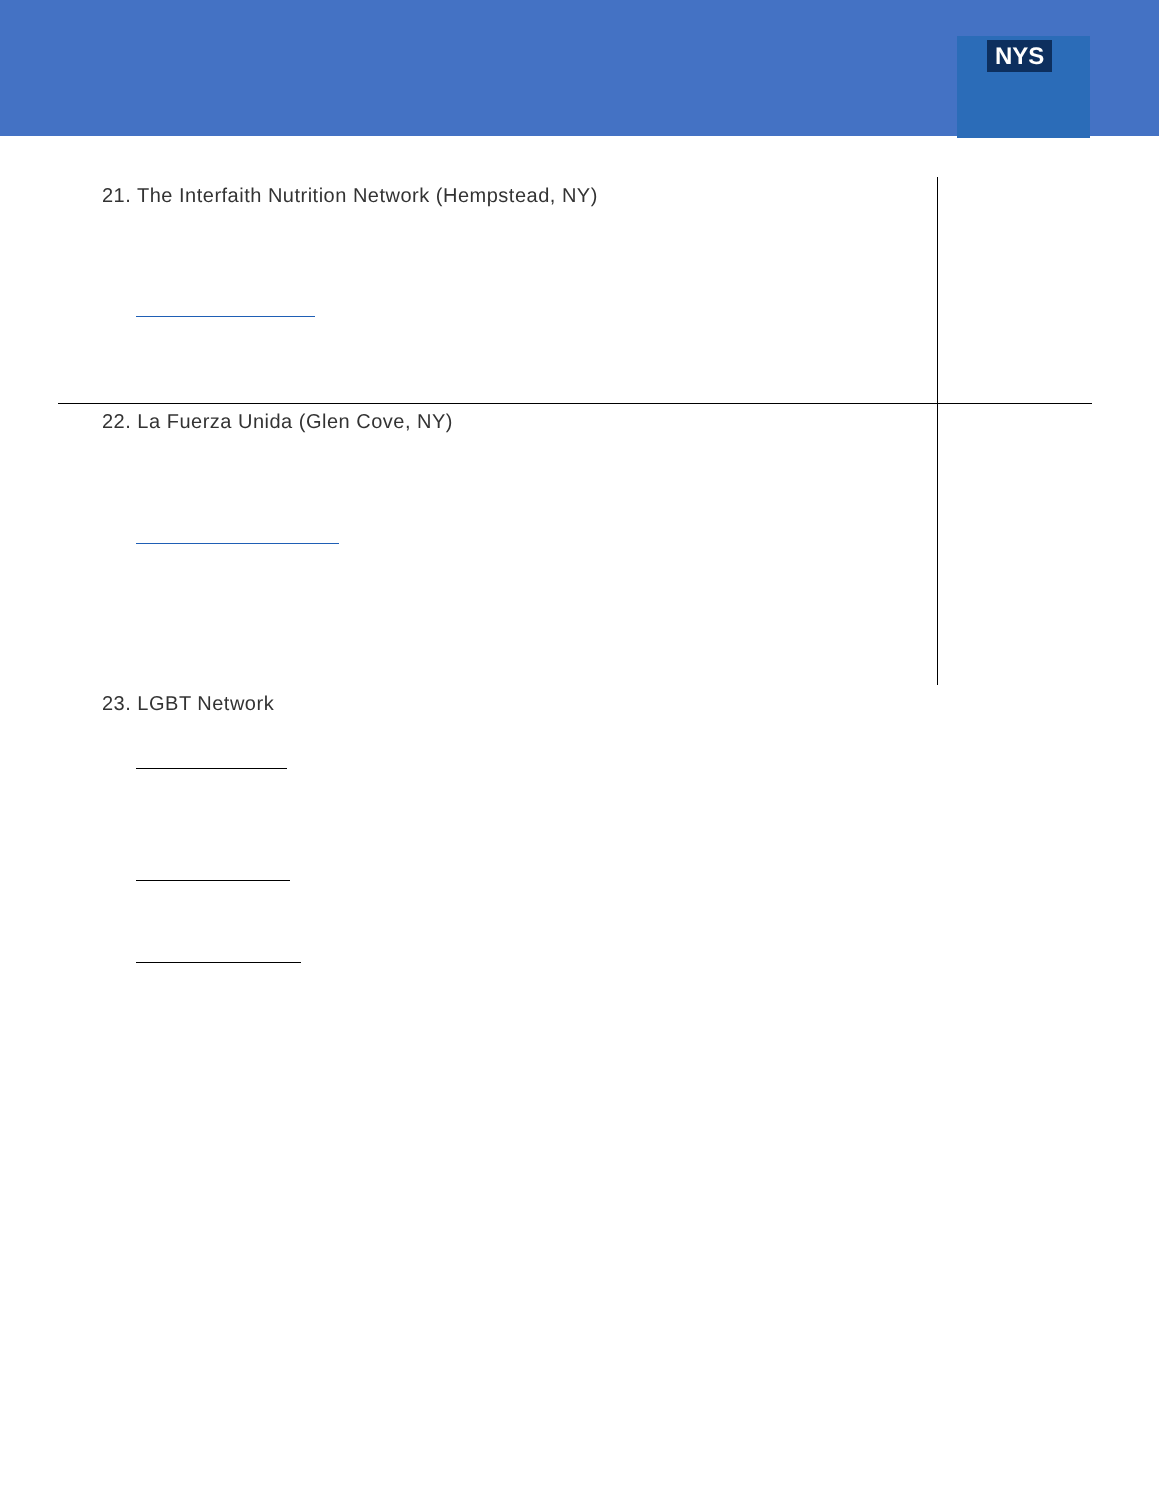NYS
21. The Interfaith Nutrition Network (Hempstead, NY)
22. La Fuerza Unida (Glen Cove, NY)
23. LGBT Network